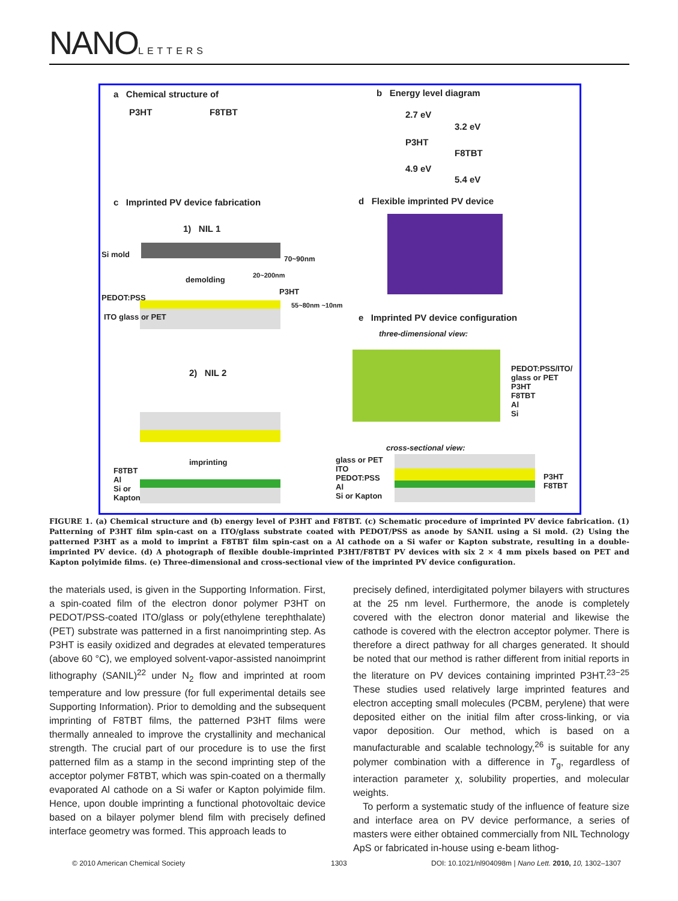NANOLETTERS
a Chemical structure of
P3HT F8TBT
b Energy level diagram
2.7 eV
3.2 eV
P3HT
F8TBT
4.9 eV
5.4 eV
c Imprinted PV device fabrication
d Flexible imprinted PV device
1) NIL 1
Si mold 70~90nm
demolding 20~200nm
PEDOT:PSS
P3HT
55~80nm ~10nm
ITO glass or PET
e Imprinted PV device configuration
three-dimensional view:
2) NIL 2
PEDOT:PSS/ITO/ glass or PET
P3HT
F8TBT
Al
Si
imprinting
cross-sectional view:
F8TBT
Al
Si or
Kapton
glass or PET
ITO
PEDOT:PSS
Al
Si or Kapton
P3HT
F8TBT
FIGURE 1. (a) Chemical structure and (b) energy level of P3HT and F8TBT. (c) Schematic procedure of imprinted PV device fabrication. (1) Patterning of P3HT film spin-cast on a ITO/glass substrate coated with PEDOT/PSS as anode by SANIL using a Si mold. (2) Using the patterned P3HT as a mold to imprint a F8TBT film spin-cast on a Al cathode on a Si wafer or Kapton substrate, resulting in a double-imprinted PV device. (d) A photograph of flexible double-imprinted P3HT/F8TBT PV devices with six 2 × 4 mm pixels based on PET and Kapton polyimide films. (e) Three-dimensional and cross-sectional view of the imprinted PV device configuration.
the materials used, is given in the Supporting Information. First, a spin-coated film of the electron donor polymer P3HT on PEDOT/PSS-coated ITO/glass or poly(ethylene terephthalate) (PET) substrate was patterned in a first nanoimprinting step. As P3HT is easily oxidized and degrades at elevated temperatures (above 60 °C), we employed solvent-vapor-assisted nanoimprint lithography (SANIL)<sup>22</sup> under N<sub>2</sub> flow and imprinted at room temperature and low pressure (for full experimental details see Supporting Information). Prior to demolding and the subsequent imprinting of F8TBT films, the patterned P3HT films were thermally annealed to improve the crystallinity and mechanical strength. The crucial part of our procedure is to use the first patterned film as a stamp in the second imprinting step of the acceptor polymer F8TBT, which was spin-coated on a thermally evaporated Al cathode on a Si wafer or Kapton polyimide film. Hence, upon double imprinting a functional photovoltaic device based on a bilayer polymer blend film with precisely defined interface geometry was formed. This approach leads to
precisely defined, interdigitated polymer bilayers with structures at the 25 nm level. Furthermore, the anode is completely covered with the electron donor material and likewise the cathode is covered with the electron acceptor polymer. There is therefore a direct pathway for all charges generated. It should be noted that our method is rather different from initial reports in the literature on PV devices containing imprinted P3HT.<sup>23−25</sup> These studies used relatively large imprinted features and electron accepting small molecules (PCBM, perylene) that were deposited either on the initial film after cross-linking, or via vapor deposition. Our method, which is based on a manufacturable and scalable technology,<sup>26</sup> is suitable for any polymer combination with a difference in T<sub>g</sub>, regardless of interaction parameter χ, solubility properties, and molecular weights.
To perform a systematic study of the influence of feature size and interface area on PV device performance, a series of masters were either obtained commercially from NIL Technology ApS or fabricated in-house using e-beam lithog-
© 2010 American Chemical Society
1303
DOI: 10.1021/nl904098m | Nano Lett. 2010, 10, 1302–1307